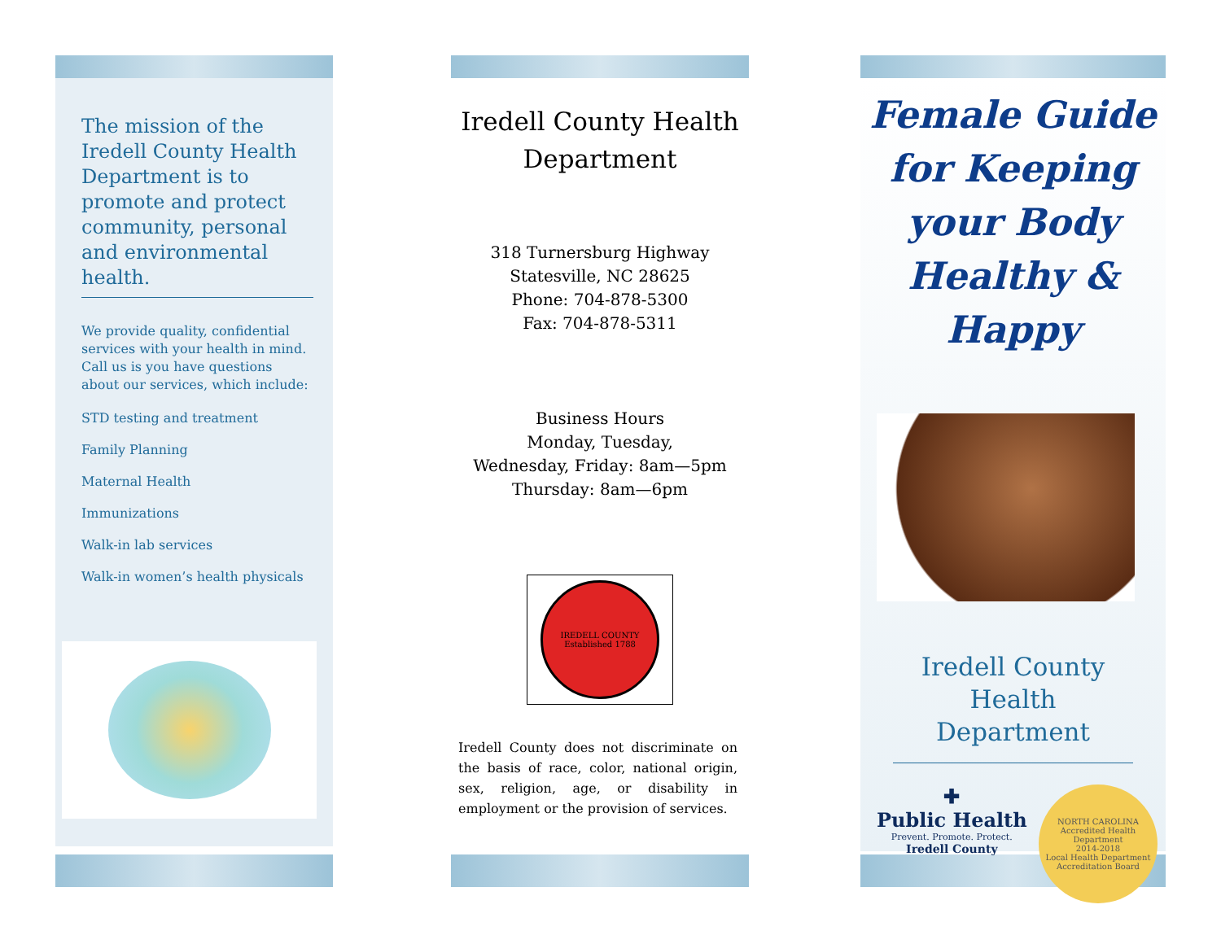The mission of the Iredell County Health Department is to promote and protect community, personal and environmental health.
We provide quality, confidential services with your health in mind. Call us is you have questions about our services, which include:
STD testing and treatment
Family Planning
Maternal Health
Immunizations
Walk-in lab services
Walk-in women’s health physicals
Iredell County Health Department
318 Turnersburg Highway
Statesville, NC 28625
Phone: 704-878-5300
Fax: 704-878-5311
Business Hours
Monday, Tuesday,
Wednesday, Friday: 8am—5pm
Thursday: 8am—6pm
IREDELL COUNTY
Established 1788
Iredell County does not discriminate on the basis of race, color, national origin, sex, religion, age, or disability in employment or the provision of services.
Female Guide for Keeping your Body Healthy & Happy
Iredell County Health Department
✚
Public Health
Prevent. Promote. Protect.
Iredell County
NORTH CAROLINA
Accredited Health Department
2014-2018
Local Health Department Accreditation Board